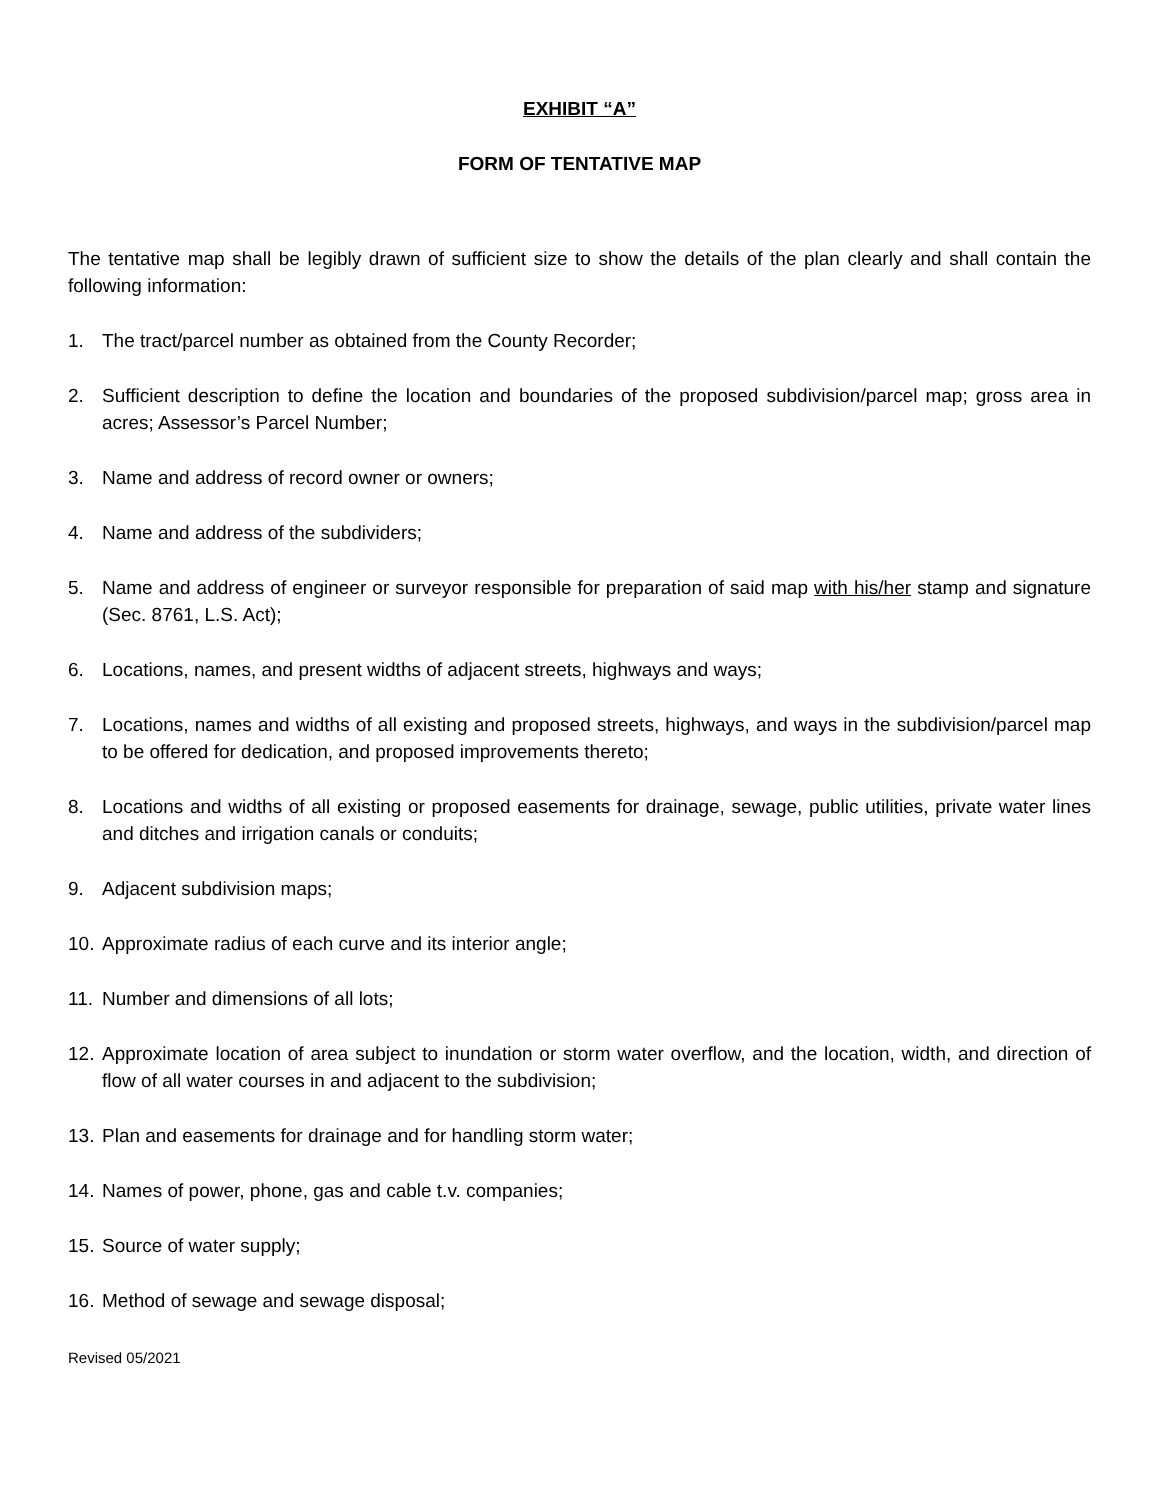EXHIBIT “A”
FORM OF TENTATIVE MAP
The tentative map shall be legibly drawn of sufficient size to show the details of the plan clearly and shall contain the following information:
1. The tract/parcel number as obtained from the County Recorder;
2. Sufficient description to define the location and boundaries of the proposed subdivision/parcel map; gross area in acres; Assessor’s Parcel Number;
3. Name and address of record owner or owners;
4. Name and address of the subdividers;
5. Name and address of engineer or surveyor responsible for preparation of said map with his/her stamp and signature (Sec. 8761, L.S. Act);
6. Locations, names, and present widths of adjacent streets, highways and ways;
7. Locations, names and widths of all existing and proposed streets, highways, and ways in the subdivision/parcel map to be offered for dedication, and proposed improvements thereto;
8. Locations and widths of all existing or proposed easements for drainage, sewage, public utilities, private water lines and ditches and irrigation canals or conduits;
9. Adjacent subdivision maps;
10. Approximate radius of each curve and its interior angle;
11. Number and dimensions of all lots;
12. Approximate location of area subject to inundation or storm water overflow, and the location, width, and direction of flow of all water courses in and adjacent to the subdivision;
13. Plan and easements for drainage and for handling storm water;
14. Names of power, phone, gas and cable t.v. companies;
15. Source of water supply;
16. Method of sewage and sewage disposal;
Revised 05/2021